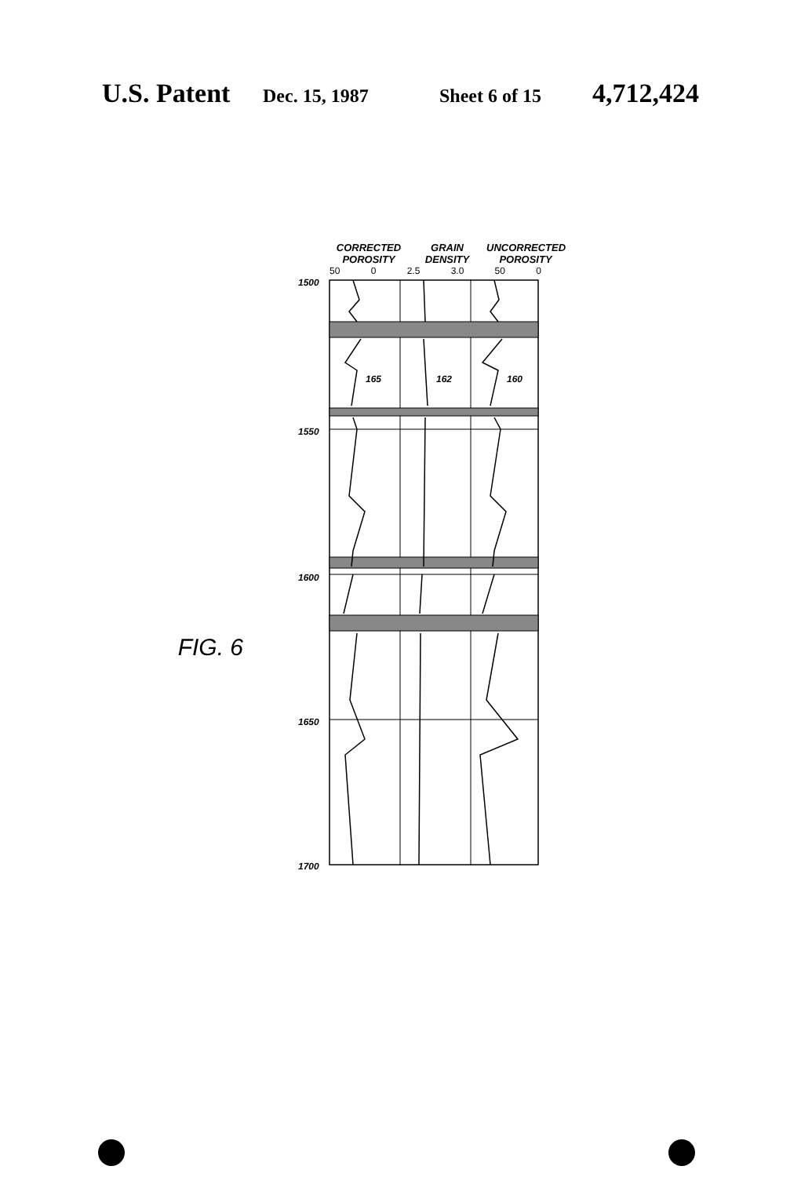U.S. Patent Dec. 15, 1987 Sheet 6 of 15 4,712,424
FIG. 6
CORRECTED POROSITY
GRAIN DENSITY
UNCORRECTED POROSITY
50 0 2.5 3.0 50 0
1500
1550
1600
1650
1700
165
162
160